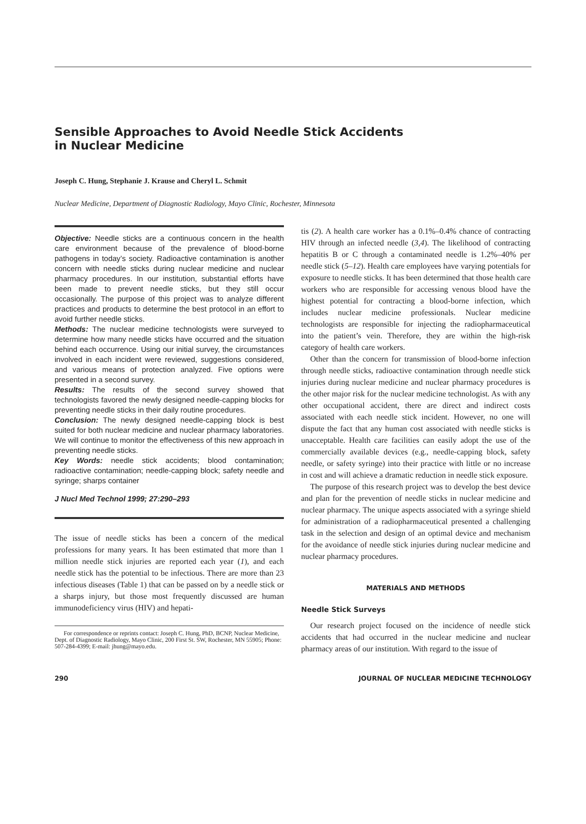Sensible Approaches to Avoid Needle Stick Accidents
in Nuclear Medicine
Joseph C. Hung, Stephanie J. Krause and Cheryl L. Schmit
Nuclear Medicine, Department of Diagnostic Radiology, Mayo Clinic, Rochester, Minnesota
Objective: Needle sticks are a continuous concern in the health care environment because of the prevalence of blood-borne pathogens in today’s society. Radioactive contamination is another concern with needle sticks during nuclear medicine and nuclear pharmacy procedures. In our institution, substantial efforts have been made to prevent needle sticks, but they still occur occasionally. The purpose of this project was to analyze different practices and products to determine the best protocol in an effort to avoid further needle sticks.
Methods: The nuclear medicine technologists were surveyed to determine how many needle sticks have occurred and the situation behind each occurrence. Using our initial survey, the circumstances involved in each incident were reviewed, suggestions considered, and various means of protection analyzed. Five options were presented in a second survey.
Results: The results of the second survey showed that technologists favored the newly designed needle-capping blocks for preventing needle sticks in their daily routine procedures.
Conclusion: The newly designed needle-capping block is best suited for both nuclear medicine and nuclear pharmacy laboratories. We will continue to monitor the effectiveness of this new approach in preventing needle sticks.
Key Words: needle stick accidents; blood contamination; radioactive contamination; needle-capping block; safety needle and syringe; sharps container
J Nucl Med Technol 1999; 27:290–293
The issue of needle sticks has been a concern of the medical professions for many years. It has been estimated that more than 1 million needle stick injuries are reported each year (1), and each needle stick has the potential to be infectious. There are more than 23 infectious diseases (Table 1) that can be passed on by a needle stick or a sharps injury, but those most frequently discussed are human immunodeficiency virus (HIV) and hepati-
For correspondence or reprints contact: Joseph C. Hung, PhD, BCNP, Nuclear Medicine, Dept. of Diagnostic Radiology, Mayo Clinic, 200 First St. SW, Rochester, MN 55905; Phone: 507-284-4399; E-mail: jhung@mayo.edu.
tis (2). A health care worker has a 0.1%–0.4% chance of contracting HIV through an infected needle (3,4). The likelihood of contracting hepatitis B or C through a contaminated needle is 1.2%–40% per needle stick (5–12). Health care employees have varying potentials for exposure to needle sticks. It has been determined that those health care workers who are responsible for accessing venous blood have the highest potential for contracting a blood-borne infection, which includes nuclear medicine professionals. Nuclear medicine technologists are responsible for injecting the radiopharmaceutical into the patient’s vein. Therefore, they are within the high-risk category of health care workers.
Other than the concern for transmission of blood-borne infection through needle sticks, radioactive contamination through needle stick injuries during nuclear medicine and nuclear pharmacy procedures is the other major risk for the nuclear medicine technologist. As with any other occupational accident, there are direct and indirect costs associated with each needle stick incident. However, no one will dispute the fact that any human cost associated with needle sticks is unacceptable. Health care facilities can easily adopt the use of the commercially available devices (e.g., needle-capping block, safety needle, or safety syringe) into their practice with little or no increase in cost and will achieve a dramatic reduction in needle stick exposure.
The purpose of this research project was to develop the best device and plan for the prevention of needle sticks in nuclear medicine and nuclear pharmacy. The unique aspects associated with a syringe shield for administration of a radiopharmaceutical presented a challenging task in the selection and design of an optimal device and mechanism for the avoidance of needle stick injuries during nuclear medicine and nuclear pharmacy procedures.
MATERIALS AND METHODS
Needle Stick Surveys
Our research project focused on the incidence of needle stick accidents that had occurred in the nuclear medicine and nuclear pharmacy areas of our institution. With regard to the issue of
290 JOURNAL OF NUCLEAR MEDICINE TECHNOLOGY